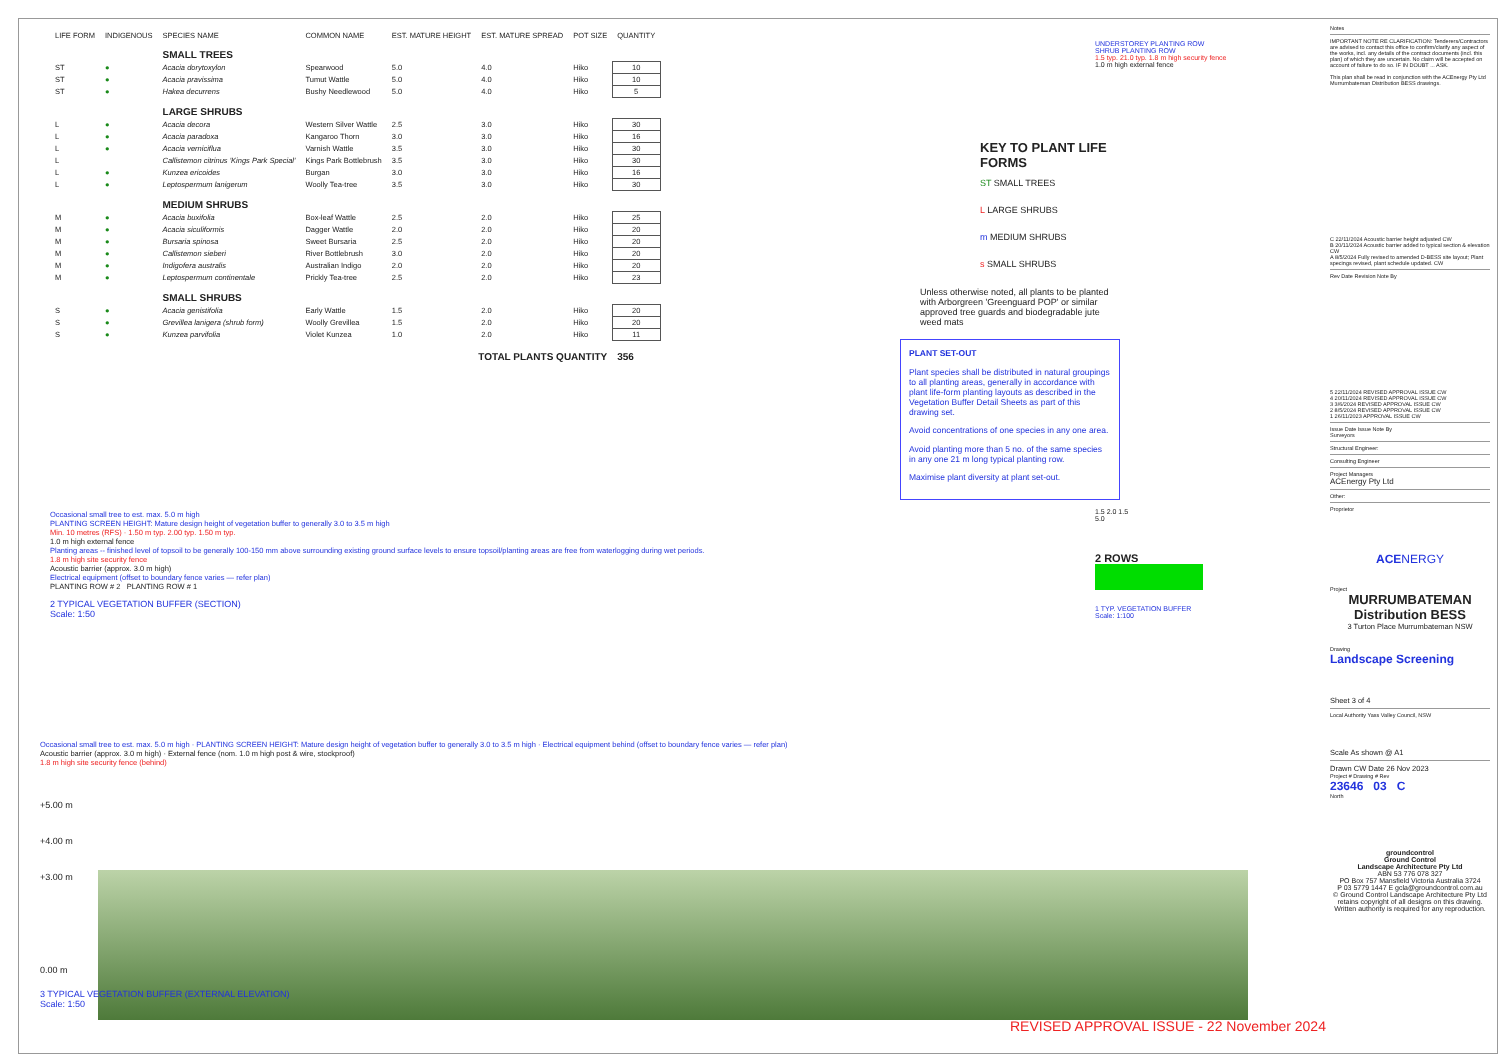| LIFE FORM | INDIGENOUS | SPECIES NAME | COMMON NAME | EST. MATURE HEIGHT | EST. MATURE SPREAD | POT SIZE | QUANTITY |
| --- | --- | --- | --- | --- | --- | --- | --- |
| | | SMALL TREES | | | | | |
| ST | ● | Acacia dorytoxylon | Spearwood | 5.0 | 4.0 | Hiko | 10 |
| ST | ● | Acacia pravissima | Tumut Wattle | 5.0 | 4.0 | Hiko | 10 |
| ST | ● | Hakea decurrens | Bushy Needlewood | 5.0 | 4.0 | Hiko | 5 |
| | | LARGE SHRUBS | | | | | |
| L | ● | Acacia decora | Western Silver Wattle | 2.5 | 3.0 | Hiko | 30 |
| L | ● | Acacia paradoxa | Kangaroo Thorn | 3.0 | 3.0 | Hiko | 16 |
| L | ● | Acacia verniciflua | Varnish Wattle | 3.5 | 3.0 | Hiko | 30 |
| L | | Callistemon citrinus 'Kings Park Special' | Kings Park Bottlebrush | 3.5 | 3.0 | Hiko | 30 |
| L | ● | Kunzea ericoides | Burgan | 3.0 | 3.0 | Hiko | 16 |
| L | ● | Leptospermum lanigerum | Woolly Tea-tree | 3.5 | 3.0 | Hiko | 30 |
| | | MEDIUM SHRUBS | | | | | |
| M | ● | Acacia buxifolia | Box-leaf Wattle | 2.5 | 2.0 | Hiko | 25 |
| M | ● | Acacia siculiformis | Dagger Wattle | 2.0 | 2.0 | Hiko | 20 |
| M | ● | Bursaria spinosa | Sweet Bursaria | 2.5 | 2.0 | Hiko | 20 |
| M | ● | Callistemon sieberi | River Bottlebrush | 3.0 | 2.0 | Hiko | 20 |
| M | ● | Indigofera australis | Australian Indigo | 2.0 | 2.0 | Hiko | 20 |
| M | ● | Leptospermum continentale | Prickly Tea-tree | 2.5 | 2.0 | Hiko | 23 |
| | | SMALL SHRUBS | | | | | |
| S | ● | Acacia genistifolia | Early Wattle | 1.5 | 2.0 | Hiko | 20 |
| S | ● | Grevillea lanigera (shrub form) | Woolly Grevillea | 1.5 | 2.0 | Hiko | 20 |
| S | ● | Kunzea parvifolia | Violet Kunzea | 1.0 | 2.0 | Hiko | 11 |
| TOTAL PLANTS QUANTITY | | | | | | | 356 |
KEY TO PLANT LIFE FORMS
ST SMALL TREES
L LARGE SHRUBS
m MEDIUM SHRUBS
s SMALL SHRUBS
Unless otherwise noted, all plants to be planted with Arborgreen 'Greenguard POP' or similar approved tree guards and biodegradable jute weed mats
PLANT SET-OUT
Plant species shall be distributed in natural groupings to all planting areas, generally in accordance with plant life-form planting layouts as described in the Vegetation Buffer Detail Sheets as part of this drawing set.
Avoid concentrations of one species in any one area.
Avoid planting more than 5 no. of the same species in any one 21 m long typical planting row.
Maximise plant diversity at plant set-out.
UNDERSTOREY PLANTING ROW
SHRUB PLANTING ROW
1.5 typ. 21.0 typ. 1.8 m high security fence
1.0 m high external fence
1.5 2.0 1.5
5.0
2 ROWS
1 TYP. VEGETATION BUFFER
Scale: 1:100
Occasional small tree to est. max. 5.0 m high
PLANTING SCREEN HEIGHT: Mature design height of vegetation buffer to generally 3.0 to 3.5 m high
Min. 10 metres (RFS) · 1.50 m typ. 2.00 typ. 1.50 m typ.
1.0 m high external fence
Planting areas -- finished level of topsoil to be generally 100-150 mm above surrounding existing ground surface levels to ensure topsoil/planting areas are free from waterlogging during wet periods.
1.8 m high site security fence
Acoustic barrier (approx. 3.0 m high)
Electrical equipment (offset to boundary fence varies — refer plan)
PLANTING ROW # 2 PLANTING ROW # 1
2 TYPICAL VEGETATION BUFFER (SECTION)
Scale: 1:50
Occasional small tree to est. max. 5.0 m high · PLANTING SCREEN HEIGHT: Mature design height of vegetation buffer to generally 3.0 to 3.5 m high · Electrical equipment behind (offset to boundary fence varies — refer plan)
Acoustic barrier (approx. 3.0 m high) · External fence (nom. 1.0 m high post & wire, stockproof)
1.8 m high site security fence (behind)
+5.00 m
+4.00 m
+3.00 m
0.00 m
3 TYPICAL VEGETATION BUFFER (EXTERNAL ELEVATION)
Scale: 1:50
REVISED APPROVAL ISSUE - 22 November 2024
Notes
IMPORTANT NOTE RE CLARIFICATION: Tenderers/Contractors are advised to contact this office to confirm/clarify any aspect of the works, incl. any details of the contract documents (incl. this plan) of which they are uncertain. No claim will be accepted on account of failure to do so. IF IN DOUBT ... ASK.
This plan shall be read in conjunction with the ACEnergy Pty Ltd Murrumbateman Distribution BESS drawings.
C 22/11/2024 Acoustic barrier height adjusted CW
B 20/11/2024 Acoustic barrier added to typical section & elevation CW
A 8/5/2024 Fully revised to amended D-BESS site layout; Plant specings revised, plant schedule updated. CW
Rev Date Revision Note By
5 22/11/2024 REVISED APPROVAL ISSUE CW
4 20/11/2024 REVISED APPROVAL ISSUE CW
3 3/6/2024 REVISED APPROVAL ISSUE CW
2 8/5/2024 REVISED APPROVAL ISSUE CW
1 26/11/2023 APPROVAL ISSUE CW
Issue Date Issue Note By
Surveyors
Structural Engineer:
Consulting Engineer
Project Managers
ACEnergy Pty Ltd
Other:
Proprietor
ACENERGY
Project
MURRUMBATEMAN
Distribution BESS
3 Turton Place Murrumbateman NSW
Drawing
Landscape Screening
Sheet 3 of 4
Local Authority Yass Valley Council, NSW
Scale As shown @ A1
Drawn CW Date 26 Nov 2023
Project # Drawing # Rev
23646 03 C
North
groundcontrol
Ground Control
Landscape Architecture Pty Ltd
ABN 53 776 078 327
PO Box 757 Mansfield Victoria Australia 3724
P 03 5779 1447 E gcla@groundcontrol.com.au
© Ground Control Landscape Architecture Pty Ltd retains copyright of all designs on this drawing. Written authority is required for any reproduction.